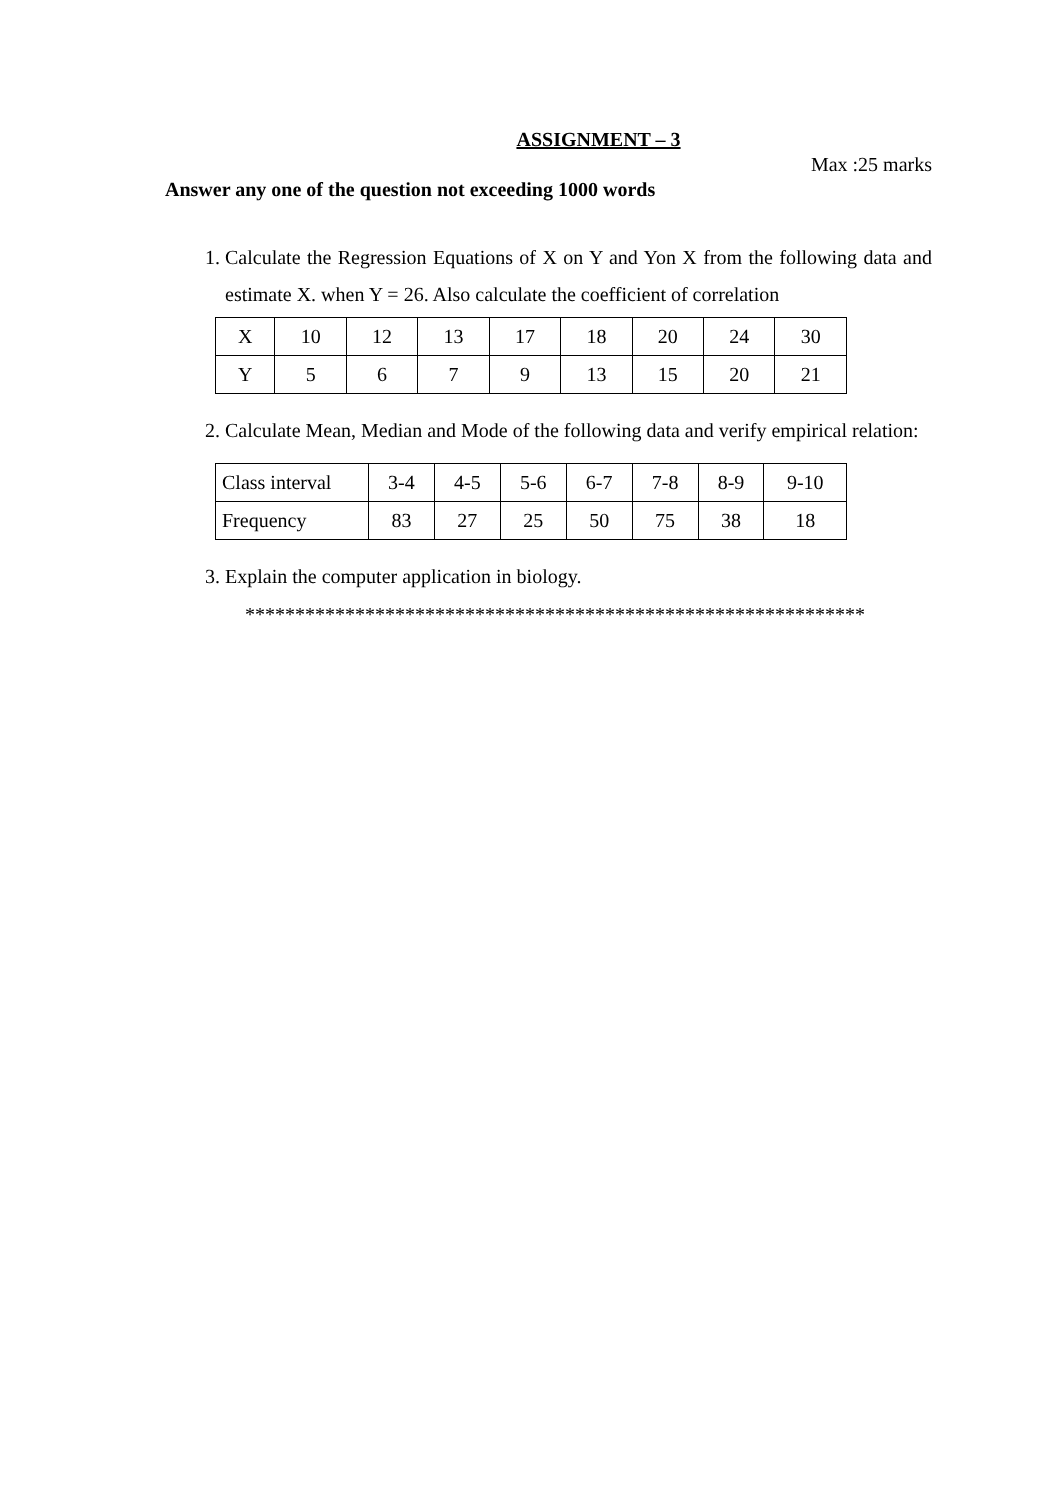ASSIGNMENT – 3
Max :25 marks
Answer any one of the question not exceeding 1000 words
1. Calculate the Regression Equations of X on Y and Yon X from the following data and estimate X. when Y = 26. Also calculate the coefficient of correlation
| X | 10 | 12 | 13 | 17 | 18 | 20 | 24 | 30 |
| Y | 5 | 6 | 7 | 9 | 13 | 15 | 20 | 21 |
2. Calculate Mean, Median and Mode of the following data and verify empirical relation:
| Class interval | 3-4 | 4-5 | 5-6 | 6-7 | 7-8 | 8-9 | 9-10 |
| Frequency | 83 | 27 | 25 | 50 | 75 | 38 | 18 |
3. Explain the computer application in biology.
**************************************************************